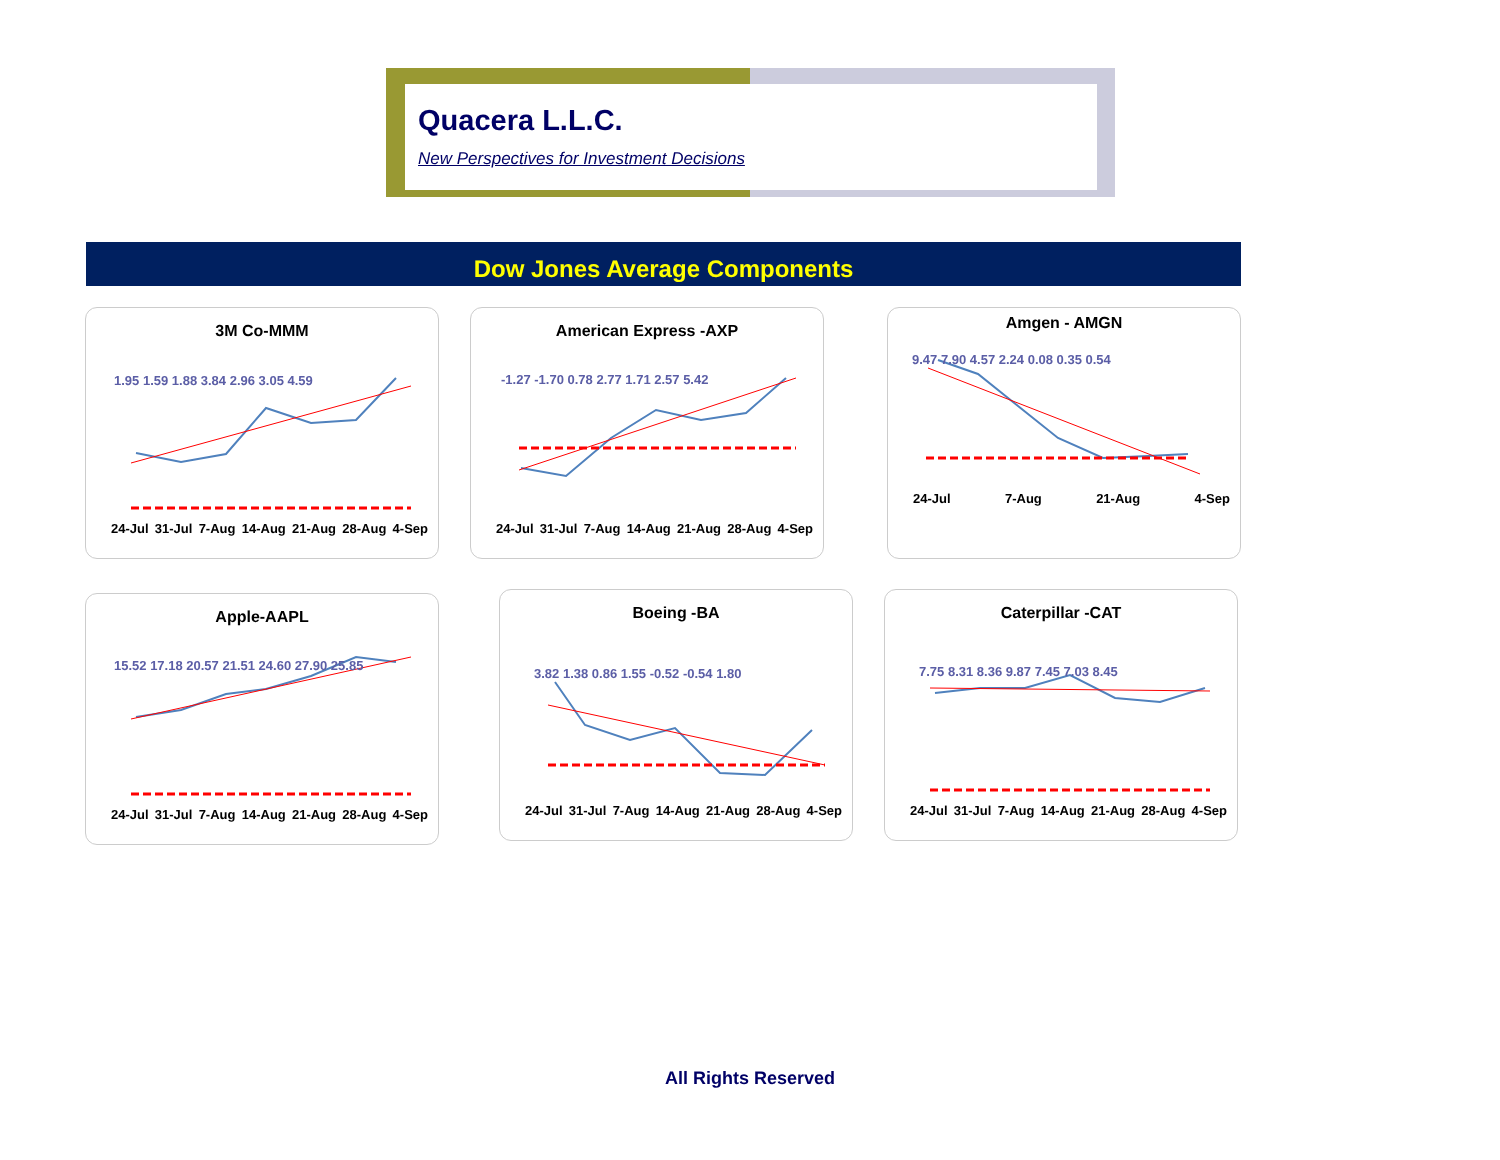Quacera L.L.C.
New Perspectives for Investment Decisions
Dow Jones Average Components
3M Co-MMM
1.95 1.59 1.88 3.84 2.96 3.05 4.59
24-Jul 31-Jul 7-Aug 14-Aug 21-Aug 28-Aug 4-Sep
American Express -AXP
-1.27 -1.70 0.78 2.77 1.71 2.57 5.42
24-Jul 31-Jul 7-Aug 14-Aug 21-Aug 28-Aug 4-Sep
Amgen - AMGN
9.47 7.90 4.57 2.24 0.08 0.35 0.54
24-Jul 7-Aug 21-Aug 4-Sep
Apple-AAPL
15.52 17.18 20.57 21.51 24.60 27.90 25.85
24-Jul 31-Jul 7-Aug 14-Aug 21-Aug 28-Aug 4-Sep
Boeing -BA
3.82 1.38 0.86 1.55 -0.52 -0.54 1.80
24-Jul 31-Jul 7-Aug 14-Aug 21-Aug 28-Aug 4-Sep
Caterpillar -CAT
7.75 8.31 8.36 9.87 7.45 7.03 8.45
24-Jul 31-Jul 7-Aug 14-Aug 21-Aug 28-Aug 4-Sep
All Rights Reserved